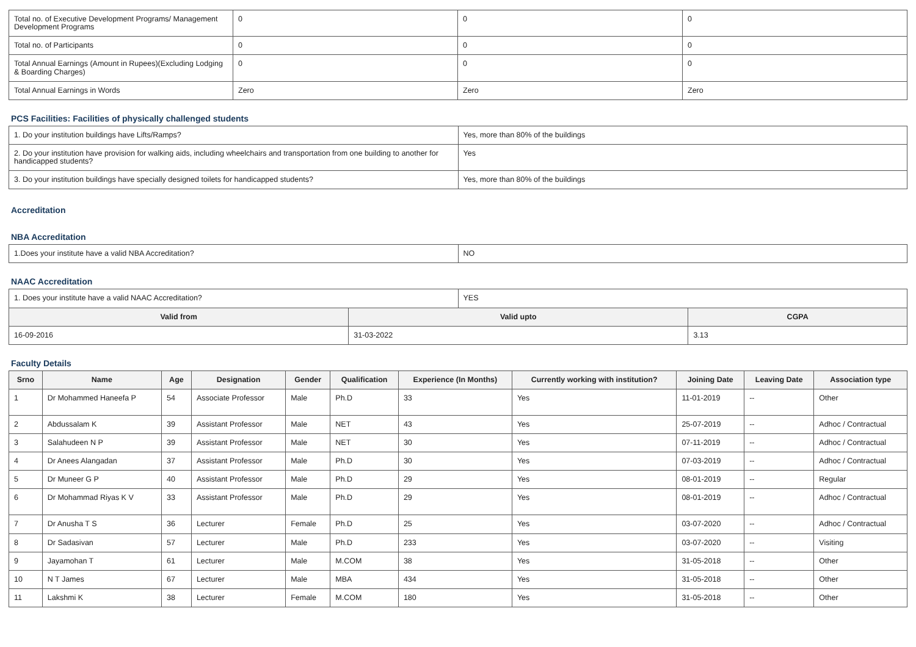| Total no. of Executive Development Programs/ Management Development Programs | 0 | 0 | 0 |
| Total no. of Participants | 0 | 0 | 0 |
| Total Annual Earnings (Amount in Rupees)(Excluding Lodging & Boarding Charges) | 0 | 0 | 0 |
| Total Annual Earnings in Words | Zero | Zero | Zero |
PCS Facilities: Facilities of physically challenged students
| 1. Do your institution buildings have Lifts/Ramps? | Yes, more than 80% of the buildings |
| 2. Do your institution have provision for walking aids, including wheelchairs and transportation from one building to another for handicapped students? | Yes |
| 3. Do your institution buildings have specially designed toilets for handicapped students? | Yes, more than 80% of the buildings |
Accreditation
NBA Accreditation
| 1.Does your institute have a valid NBA Accreditation? | NO |
NAAC Accreditation
| 1. Does your institute have a valid NAAC Accreditation? | YES |
| Valid from | Valid upto | CGPA |
| --- | --- | --- |
| 16-09-2016 | 31-03-2022 | 3.13 |
Faculty Details
| Srno | Name | Age | Designation | Gender | Qualification | Experience (In Months) | Currently working with institution? | Joining Date | Leaving Date | Association type |
| --- | --- | --- | --- | --- | --- | --- | --- | --- | --- | --- |
| 1 | Dr Mohammed Haneefa P | 54 | Associate Professor | Male | Ph.D | 33 | Yes | 11-01-2019 | -- | Other |
| 2 | Abdussalam K | 39 | Assistant Professor | Male | NET | 43 | Yes | 25-07-2019 | -- | Adhoc / Contractual |
| 3 | Salahudeen N P | 39 | Assistant Professor | Male | NET | 30 | Yes | 07-11-2019 | -- | Adhoc / Contractual |
| 4 | Dr Anees Alangadan | 37 | Assistant Professor | Male | Ph.D | 30 | Yes | 07-03-2019 | -- | Adhoc / Contractual |
| 5 | Dr Muneer G P | 40 | Assistant Professor | Male | Ph.D | 29 | Yes | 08-01-2019 | -- | Regular |
| 6 | Dr Mohammad Riyas K V | 33 | Assistant Professor | Male | Ph.D | 29 | Yes | 08-01-2019 | -- | Adhoc / Contractual |
| 7 | Dr Anusha T S | 36 | Lecturer | Female | Ph.D | 25 | Yes | 03-07-2020 | -- | Adhoc / Contractual |
| 8 | Dr Sadasivan | 57 | Lecturer | Male | Ph.D | 233 | Yes | 03-07-2020 | -- | Visiting |
| 9 | Jayamohan T | 61 | Lecturer | Male | M.COM | 38 | Yes | 31-05-2018 | -- | Other |
| 10 | N T James | 67 | Lecturer | Male | MBA | 434 | Yes | 31-05-2018 | -- | Other |
| 11 | Lakshmi K | 38 | Lecturer | Female | M.COM | 180 | Yes | 31-05-2018 | -- | Other |